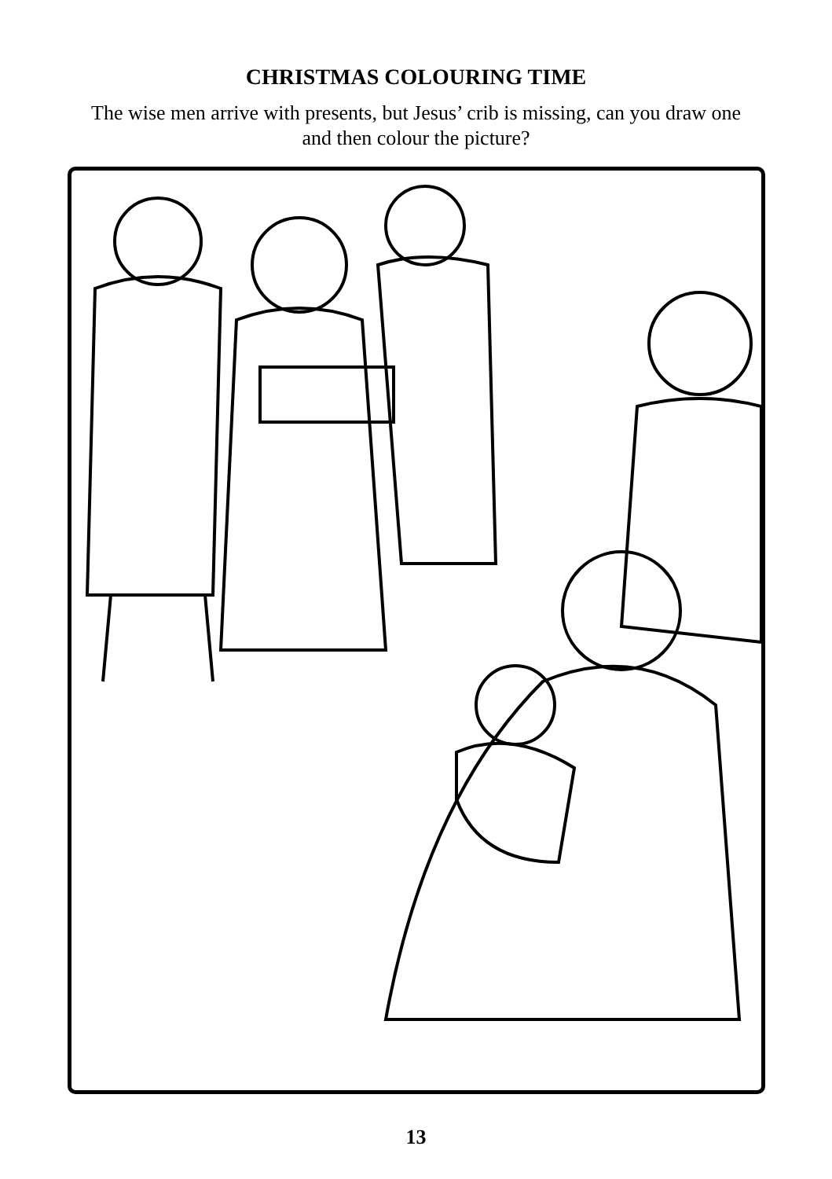CHRISTMAS COLOURING TIME
The wise men arrive with presents, but Jesus’ crib is missing, can you draw one and then colour the picture?
13